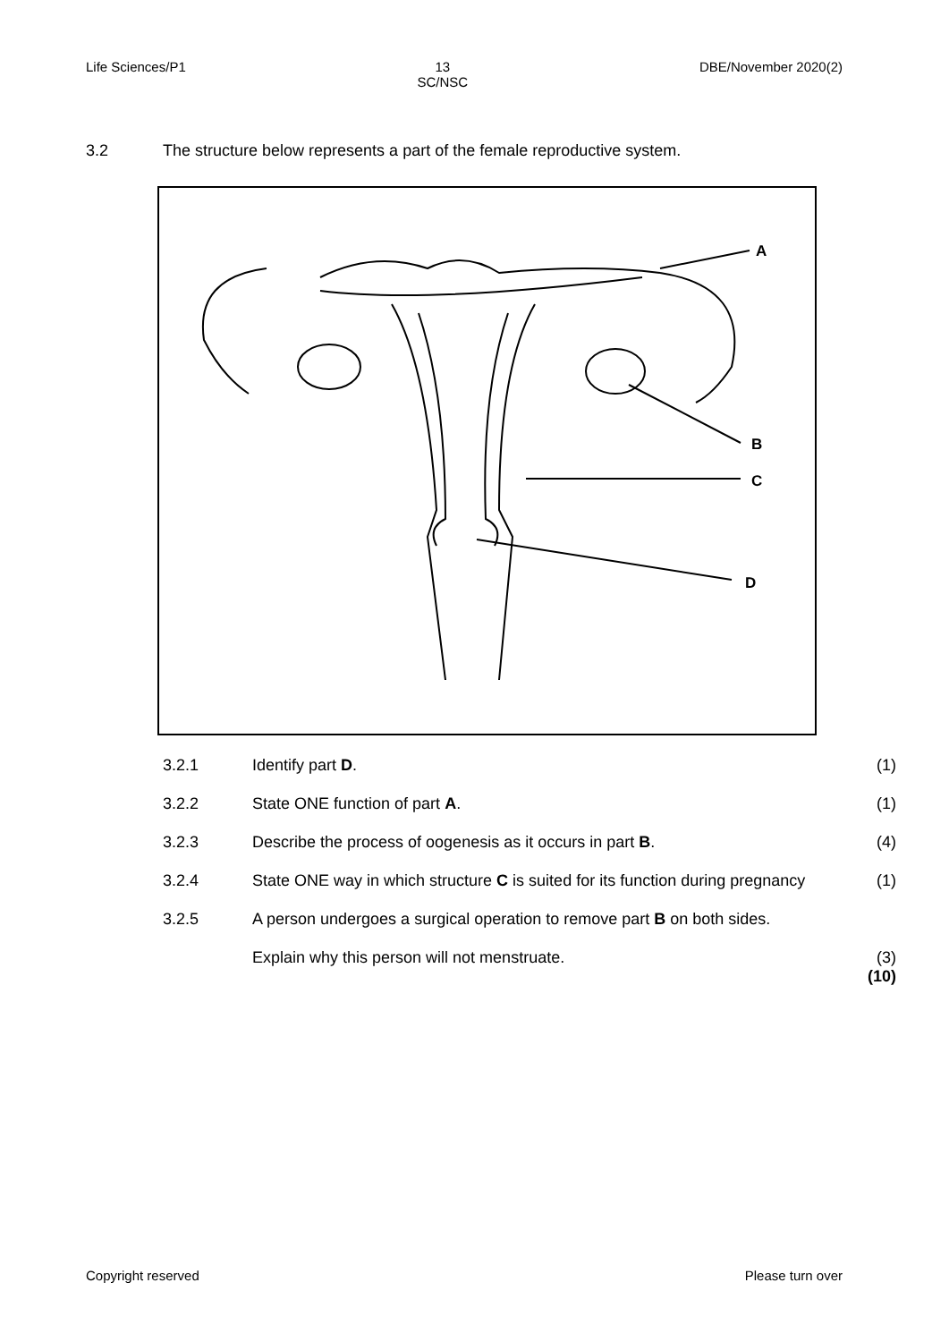Life Sciences/P1 13
SC/NSC DBE/November 2020(2)
3.2 The structure below represents a part of the female reproductive system.
A
B
C
D
3.2.1 Identify part D. (1)
3.2.2 State ONE function of part A. (1)
3.2.3 Describe the process of oogenesis as it occurs in part B. (4)
3.2.4 State ONE way in which structure C is suited for its function during pregnancy (1)
3.2.5 A person undergoes a surgical operation to remove part B on both sides.
Explain why this person will not menstruate. (3)
(10)
Copyright reserved Please turn over